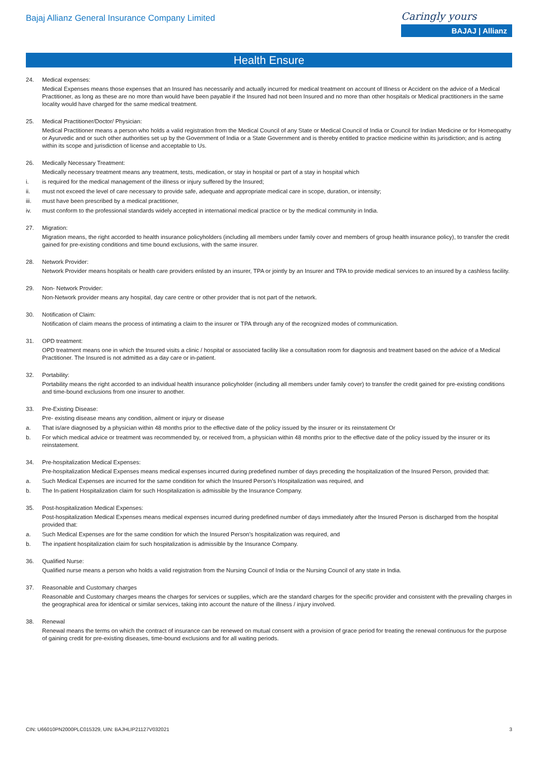Bajaj Allianz General Insurance Company Limited
Caringly yours
BAJAJ | Allianz
Health Ensure
24. Medical expenses:
Medical Expenses means those expenses that an Insured has necessarily and actually incurred for medical treatment on account of Illness or Accident on the advice of a Medical Practitioner, as long as these are no more than would have been payable if the Insured had not been Insured and no more than other hospitals or Medical practitioners in the same locality would have charged for the same medical treatment.
25. Medical Practitioner/Doctor/ Physician:
Medical Practitioner means a person who holds a valid registration from the Medical Council of any State or Medical Council of India or Council for Indian Medicine or for Homeopathy or Ayurvedic and or such other authorities set up by the Government of India or a State Government and is thereby entitled to practice medicine within its jurisdiction; and is acting within its scope and jurisdiction of license and acceptable to Us.
26. Medically Necessary Treatment:
Medically necessary treatment means any treatment, tests, medication, or stay in hospital or part of a stay in hospital which
i. is required for the medical management of the illness or injury suffered by the Insured;
ii. must not exceed the level of care necessary to provide safe, adequate and appropriate medical care in scope, duration, or intensity;
iii. must have been prescribed by a medical practitioner,
iv. must conform to the professional standards widely accepted in international medical practice or by the medical community in India.
27. Migration:
Migration means, the right accorded to health insurance policyholders (including all members under family cover and members of group health insurance policy), to transfer the credit gained for pre-existing conditions and time bound exclusions, with the same insurer.
28. Network Provider:
Network Provider means hospitals or health care providers enlisted by an insurer, TPA or jointly by an Insurer and TPA to provide medical services to an insured by a cashless facility.
29. Non- Network Provider:
Non-Network provider means any hospital, day care centre or other provider that is not part of the network.
30. Notification of Claim:
Notification of claim means the process of intimating a claim to the insurer or TPA through any of the recognized modes of communication.
31. OPD treatment:
OPD treatment means one in which the Insured visits a clinic / hospital or associated facility like a consultation room for diagnosis and treatment based on the advice of a Medical Practitioner. The Insured is not admitted as a day care or in-patient.
32. Portability:
Portability means the right accorded to an individual health insurance policyholder (including all members under family cover) to transfer the credit gained for pre-existing conditions and time-bound exclusions from one insurer to another.
33. Pre-Existing Disease:
Pre- existing disease means any condition, ailment or injury or disease
a. That is/are diagnosed by a physician within 48 months prior to the effective date of the policy issued by the insurer or its reinstatement Or
b. For which medical advice or treatment was recommended by, or received from, a physician within 48 months prior to the effective date of the policy issued by the insurer or its reinstatement.
34. Pre-hospitalization Medical Expenses:
Pre-hospitalization Medical Expenses means medical expenses incurred during predefined number of days preceding the hospitalization of the Insured Person, provided that:
a. Such Medical Expenses are incurred for the same condition for which the Insured Person’s Hospitalization was required, and
b. The In-patient Hospitalization claim for such Hospitalization is admissible by the Insurance Company.
35. Post-hospitalization Medical Expenses:
Post-hospitalization Medical Expenses means medical expenses incurred during predefined number of days immediately after the Insured Person is discharged from the hospital provided that:
a. Such Medical Expenses are for the same condition for which the Insured Person’s hospitalization was required, and
b. The inpatient hospitalization claim for such hospitalization is admissible by the Insurance Company.
36. Qualified Nurse:
Qualified nurse means a person who holds a valid registration from the Nursing Council of India or the Nursing Council of any state in India.
37. Reasonable and Customary charges
Reasonable and Customary charges means the charges for services or supplies, which are the standard charges for the specific provider and consistent with the prevailing charges in the geographical area for identical or similar services, taking into account the nature of the illness / injury involved.
38. Renewal
Renewal means the terms on which the contract of insurance can be renewed on mutual consent with a provision of grace period for treating the renewal continuous for the purpose of gaining credit for pre-existing diseases, time-bound exclusions and for all waiting periods.
CIN: U66010PN2000PLC015329, UIN: BAJHLIP21127V032021 3